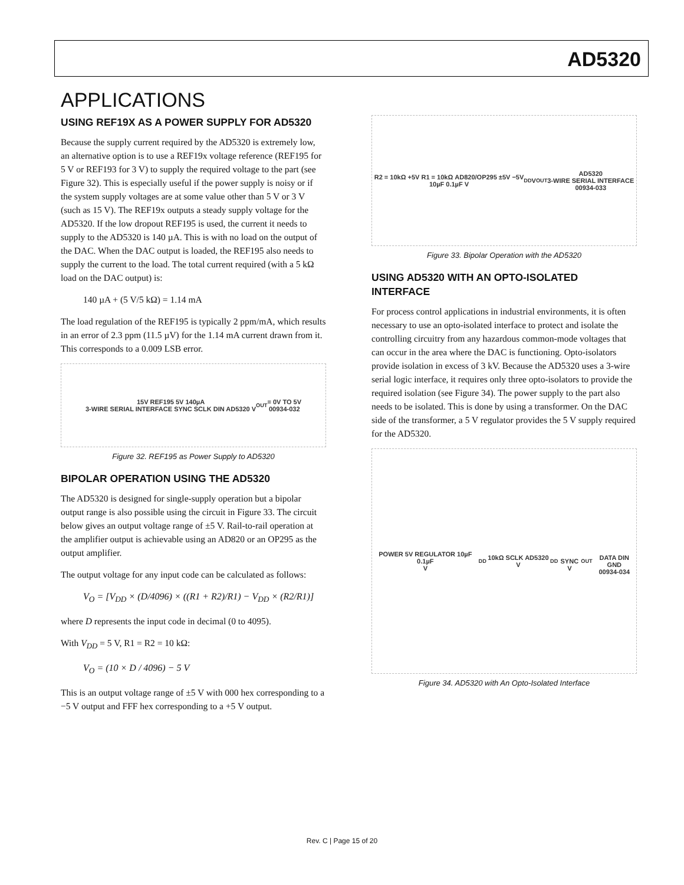AD5320
APPLICATIONS
USING REF19X AS A POWER SUPPLY FOR AD5320
Because the supply current required by the AD5320 is extremely low, an alternative option is to use a REF19x voltage reference (REF195 for 5 V or REF193 for 3 V) to supply the required voltage to the part (see Figure 32). This is especially useful if the power supply is noisy or if the system supply voltages are at some value other than 5 V or 3 V (such as 15 V). The REF19x outputs a steady supply voltage for the AD5320. If the low dropout REF195 is used, the current it needs to supply to the AD5320 is 140 µA. This is with no load on the output of the DAC. When the DAC output is loaded, the REF195 also needs to supply the current to the load. The total current required (with a 5 kΩ load on the DAC output) is:
140 µA + (5 V/5 kΩ) = 1.14 mA
The load regulation of the REF195 is typically 2 ppm/mA, which results in an error of 2.3 ppm (11.5 µV) for the 1.14 mA current drawn from it. This corresponds to a 0.009 LSB error.
15V REF195 5V 140µA
3-WIRE SERIAL INTERFACE SYNC SCLK DIN AD5320 V<sub>OUT</sub> = 0V TO 5V
00934-032
Figure 32. REF195 as Power Supply to AD5320
BIPOLAR OPERATION USING THE AD5320
The AD5320 is designed for single-supply operation but a bipolar output range is also possible using the circuit in Figure 33. The circuit below gives an output voltage range of ±5 V. Rail-to-rail operation at the amplifier output is achievable using an AD820 or an OP295 as the output amplifier.
The output voltage for any input code can be calculated as follows:
V<sub>O</sub> = [V<sub>DD</sub> × (D/4096) × ((R1 + R2)/R1) − V<sub>DD</sub> × (R2/R1)]
where D represents the input code in decimal (0 to 4095).
With V<sub>DD</sub> = 5 V, R1 = R2 = 10 kΩ:
V<sub>O</sub> = (10 × D / 4096) − 5 V
This is an output voltage range of ±5 V with 000 hex corresponding to a −5 V output and FFF hex corresponding to a +5 V output.
R2 = 10kΩ +5V R1 = 10kΩ AD820/OP295 ±5V −5V
10µF 0.1µF V<sub>DD</sub> V<sub>OUT</sub> AD5320
3-WIRE SERIAL INTERFACE
00934-033
Figure 33. Bipolar Operation with the AD5320
USING AD5320 WITH AN OPTO-ISOLATED INTERFACE
For process control applications in industrial environments, it is often necessary to use an opto-isolated interface to protect and isolate the controlling circuitry from any hazardous common-mode voltages that can occur in the area where the DAC is functioning. Opto-isolators provide isolation in excess of 3 kV. Because the AD5320 uses a 3-wire serial logic interface, it requires only three opto-isolators to provide the required isolation (see Figure 34). The power supply to the part also needs to be isolated. This is done by using a transformer. On the DAC side of the transformer, a 5 V regulator provides the 5 V supply required for the AD5320.
POWER 5V REGULATOR 10µF 0.1µF
V<sub>DD</sub> 10kΩ SCLK AD5320 V<sub>DD</sub>
SYNC V<sub>OUT</sub>
DATA DIN GND
00934-034
Figure 34. AD5320 with An Opto-Isolated Interface
Rev. C | Page 15 of 20